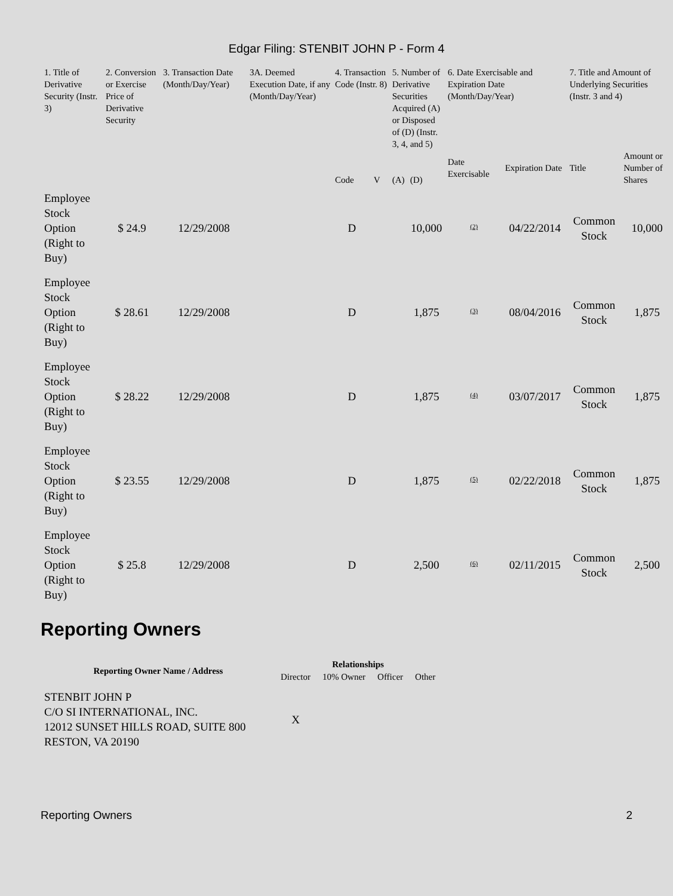Edgar Filing: STENBIT JOHN P - Form 4
| 1. Title of Derivative Security (Instr. 3) | 2. Conversion or Exercise Price of Derivative Security | 3. Transaction Date (Month/Day/Year) | 3A. Deemed Execution Date, if any (Month/Day/Year) | 4. Transaction Code (Instr. 8) | | 5. Number of Derivative Securities Acquired (A) or Disposed of (D) (Instr. 3, 4, and 5) | | 6. Date Exercisable and Expiration Date (Month/Day/Year) | | 7. Title and Amount of Underlying Securities (Instr. 3 and 4) | |
| --- | --- | --- | --- | --- | --- | --- | --- | --- | --- | --- | --- |
| | | | | Code | V | (A) | (D) | Date Exercisable | Expiration Date | Title | Amount or Number of Shares |
| Employee Stock Option (Right to Buy) | $ 24.9 | 12/29/2008 | | D | | | 10,000 | <sup>(2)</sup> | 04/22/2014 | Common Stock | 10,000 |
| Employee Stock Option (Right to Buy) | $ 28.61 | 12/29/2008 | | D | | | 1,875 | <sup>(3)</sup> | 08/04/2016 | Common Stock | 1,875 |
| Employee Stock Option (Right to Buy) | $ 28.22 | 12/29/2008 | | D | | | 1,875 | <sup>(4)</sup> | 03/07/2017 | Common Stock | 1,875 |
| Employee Stock Option (Right to Buy) | $ 23.55 | 12/29/2008 | | D | | | 1,875 | <sup>(5)</sup> | 02/22/2018 | Common Stock | 1,875 |
| Employee Stock Option (Right to Buy) | $ 25.8 | 12/29/2008 | | D | | | 2,500 | <sup>(6)</sup> | 02/11/2015 | Common Stock | 2,500 |
Reporting Owners
| Reporting Owner Name / Address | Relationships | | | |
| --- | --- | --- | --- | --- |
| | Director | 10% Owner | Officer | Other |
| STENBIT JOHN P C/O SI INTERNATIONAL, INC. 12012 SUNSET HILLS ROAD, SUITE 800 RESTON, VA 20190 | X | | | |
Reporting Owners 2